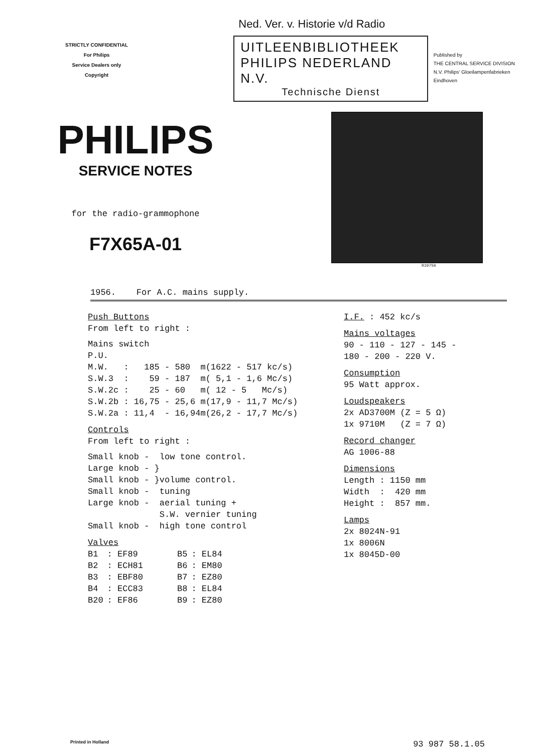STRICTLY CONFIDENTIAL
For Philips
Service Dealers only
Copyright
Ned. Ver. v. Historie v/d Radio
UITLEENBIBLIOTHEEK
PHILIPS NEDERLAND N.V.
Technische Dienst
Published by
THE CENTRAL SERVICE DIVISION
N.V. Philips' Gloeilampenfabrieken
Eindhoven
PHILIPS
SERVICE NOTES
for the radio-grammophone
F7X65A-01
R10756
1956. For A.C. mains supply.
Push Buttons
From left to right :
Mains switch
P.U.
M.W. : 185 - 580 m(1622 - 517 kc/s)
S.W.3 : 59 - 187 m( 5,1 - 1,6 Mc/s)
S.W.2c : 25 - 60 m( 12 - 5 Mc/s)
S.W.2b : 16,75 - 25,6 m(17,9 - 11,7 Mc/s)
S.W.2a : 11,4 - 16,94m(26,2 - 17,7 Mc/s)
Controls
From left to right :
Small knob - low tone control.
Large knob - }
Small knob - }volume control.
Small knob - tuning
Large knob - aerial tuning +
S.W. vernier tuning
Small knob - high tone control
Valves
| B1 | : EF89 | B5 | : EL84 |
| B2 | : ECH81 | B6 | : EM80 |
| B3 | : EBF80 | B7 | : EZ80 |
| B4 | : ECC83 | B8 | : EL84 |
| B20 | : EF86 | B9 | : EZ80 |
I.F. : 452 kc/s
Mains voltages
90 - 110 - 127 - 145 -
180 - 200 - 220 V.
Consumption
95 Watt approx.
Loudspeakers
2x AD3700M (Z = 5 Ω)
1x 9710M (Z = 7 Ω)
Record changer
AG 1006-88
Dimensions
Length : 1150 mm
Width : 420 mm
Height : 857 mm.
Lamps
2x 8024N-91
1x 8006N
1x 8045D-00
Printed in Holland 93 987 58.1.05